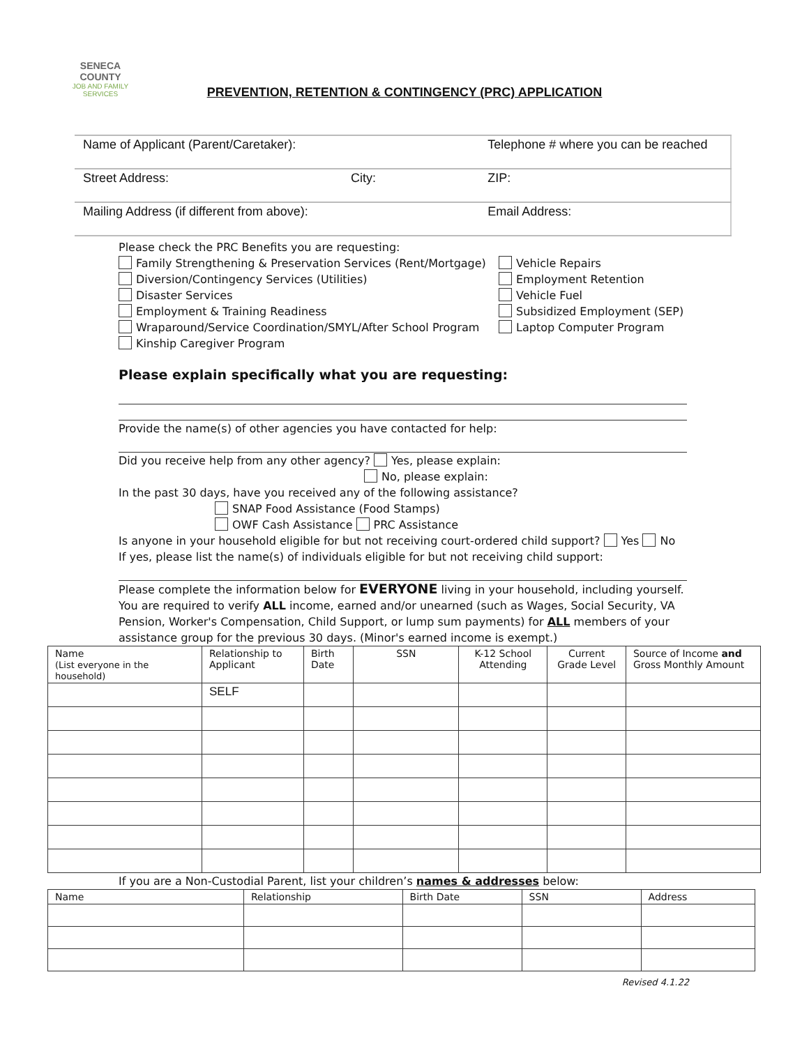SENECA COUNTY
JOB AND FAMILY SERVICES
PREVENTION, RETENTION & CONTINGENCY (PRC) APPLICATION
| Name of Applicant (Parent/Caretaker): | | Telephone # where you can be reached |
| Street Address: | City: | ZIP: |
| Mailing Address (if different from above): | | Email Address: |
Please check the PRC Benefits you are requesting:
Family Strengthening & Preservation Services (Rent/Mortgage)
Diversion/Contingency Services (Utilities)
Disaster Services
Employment & Training Readiness
Wraparound/Service Coordination/SMYL/After School Program
Kinship Caregiver Program
Vehicle Repairs
Employment Retention
Vehicle Fuel
Subsidized Employment (SEP)
Laptop Computer Program
Please explain specifically what you are requesting:
Provide the name(s) of other agencies you have contacted for help:
Did you receive help from any other agency? Yes, please explain:
No, please explain:
In the past 30 days, have you received any of the following assistance?
SNAP Food Assistance (Food Stamps)
OWF Cash Assistance PRC Assistance
Is anyone in your household eligible for but not receiving court-ordered child support? Yes No
If yes, please list the name(s) of individuals eligible for but not receiving child support:
Please complete the information below for EVERYONE living in your household, including yourself. You are required to verify ALL income, earned and/or unearned (such as Wages, Social Security, VA Pension, Worker's Compensation, Child Support, or lump sum payments) for ALL members of your assistance group for the previous 30 days. (Minor's earned income is exempt.)
| Name (List everyone in the household) | Relationship to Applicant | Birth Date | SSN | K-12 School Attending | Current Grade Level | Source of Income and Gross Monthly Amount |
| --- | --- | --- | --- | --- | --- | --- |
| | SELF | | | | | |
If you are a Non-Custodial Parent, list your children’s names & addresses below:
| Name | Relationship | Birth Date | SSN | Address |
| --- | --- | --- | --- | --- |
Revised 4.1.22